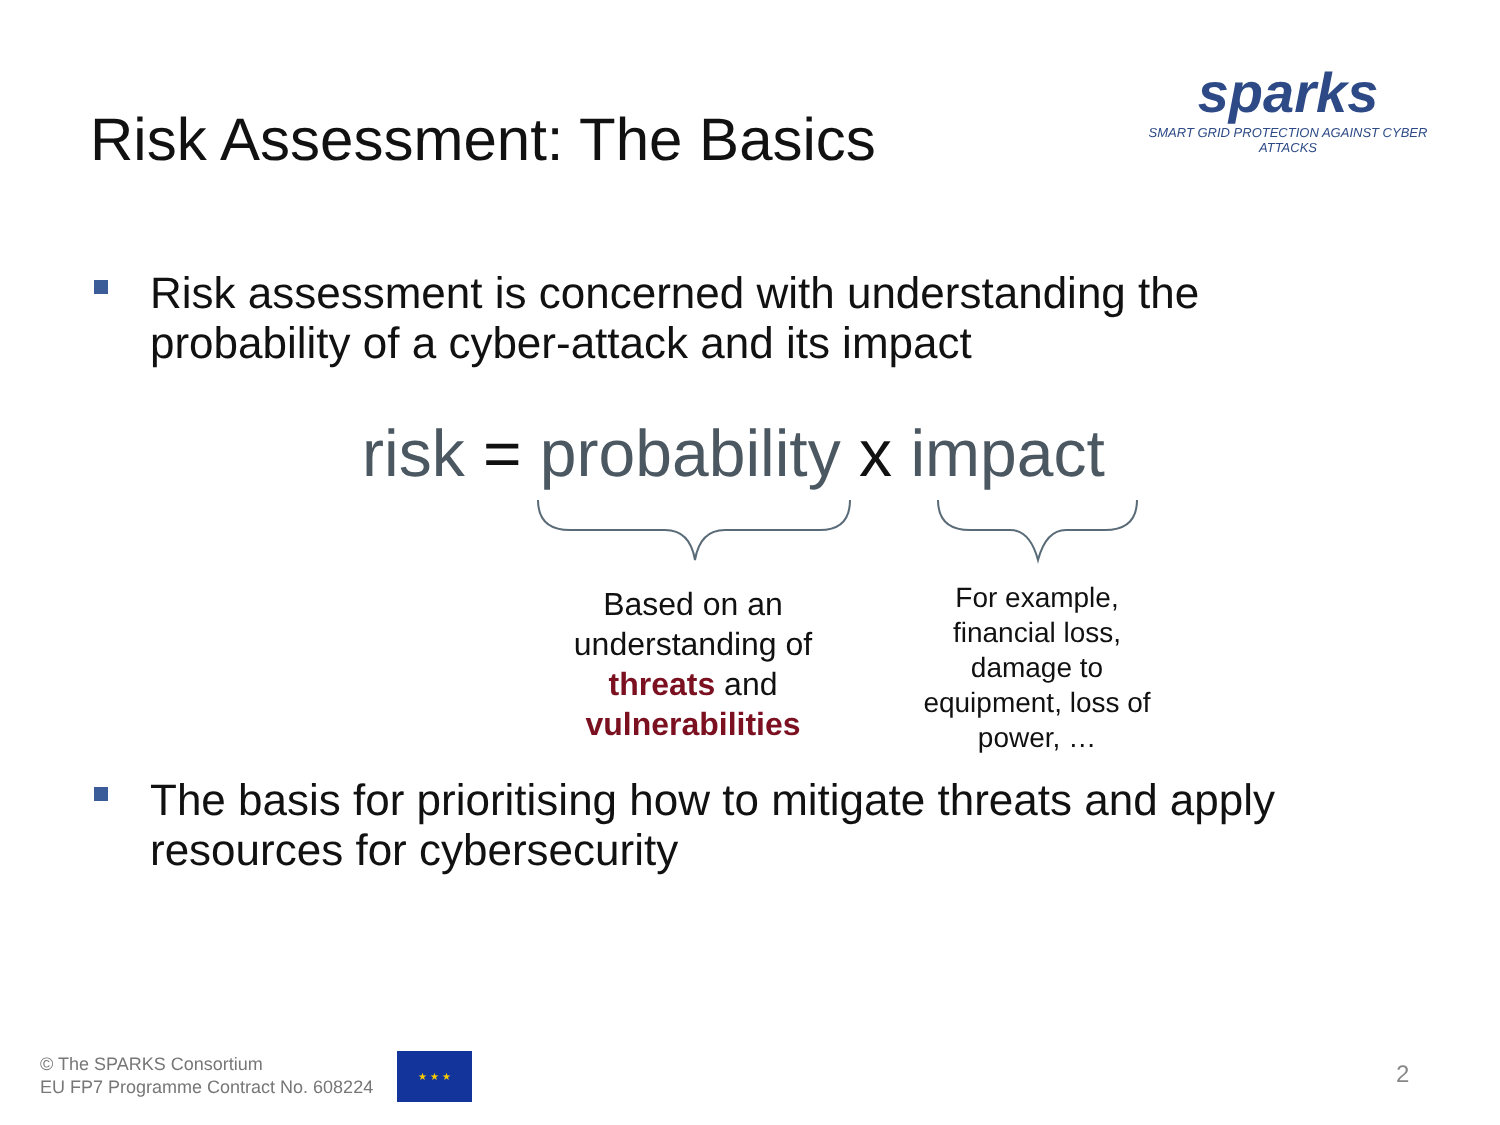Risk Assessment: The Basics
sparks
SMART GRID PROTECTION AGAINST CYBER ATTACKS
Risk assessment is concerned with understanding the
probability of a cyber-attack and its impact
risk = probability x impact
Based on an understanding of threats and vulnerabilities
For example, financial loss, damage to equipment, loss of power, …
The basis for prioritising how to mitigate threats and apply
resources for cybersecurity
© The SPARKS Consortium
EU FP7 Programme Contract No. 608224
★ ★ ★
2